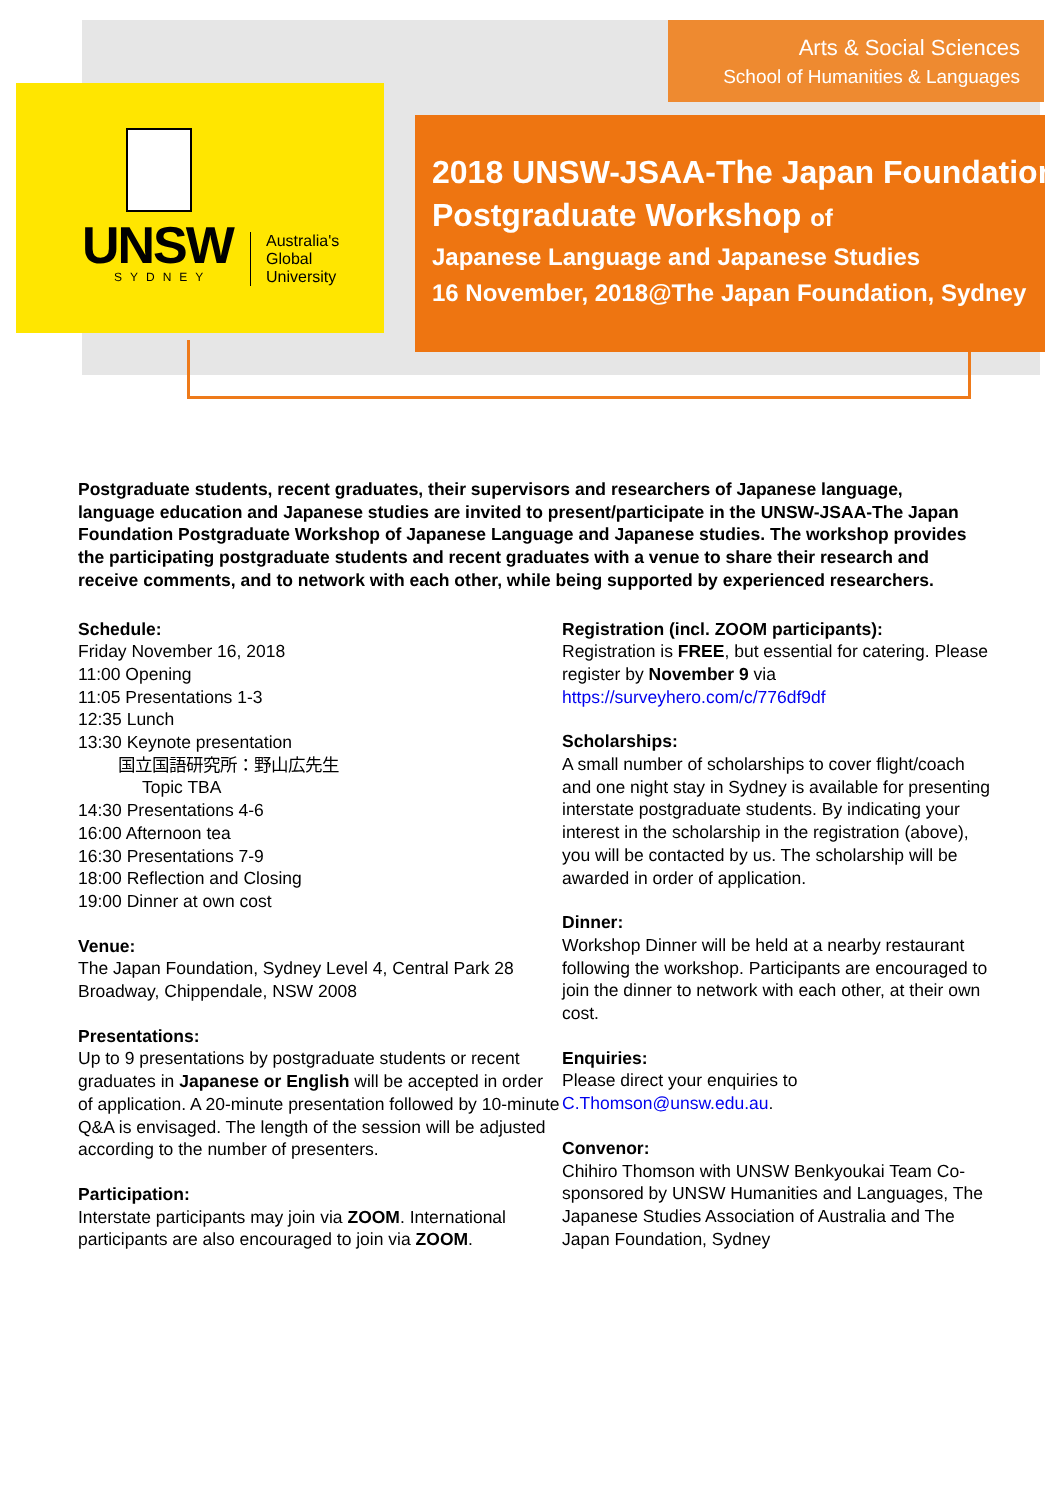UNSW
SYDNEY
Australia's
Global
University
Arts & Social Sciences
School of Humanities & Languages
2018 UNSW-JSAA-The Japan Foundation
Postgraduate Workshop of
Japanese Language and Japanese Studies
16 November, 2018@The Japan Foundation, Sydney
Postgraduate students, recent graduates, their supervisors and researchers of Japanese language, language education and Japanese studies are invited to present/participate in the UNSW-JSAA-The Japan Foundation Postgraduate Workshop of Japanese Language and Japanese studies. The workshop provides the participating postgraduate students and recent graduates with a venue to share their research and receive comments, and to network with each other, while being supported by experienced researchers.
Schedule:
Friday November 16, 2018
11:00 Opening
11:05 Presentations 1-3
12:35 Lunch
13:30 Keynote presentation
国立国語研究所：野山広先生
Topic TBA
14:30 Presentations 4-6
16:00 Afternoon tea
16:30 Presentations 7-9
18:00 Reflection and Closing
19:00 Dinner at own cost
Venue:
The Japan Foundation, Sydney Level 4, Central Park 28 Broadway, Chippendale, NSW 2008
Presentations:
Up to 9 presentations by postgraduate students or recent graduates in Japanese or English will be accepted in order of application. A 20-minute presentation followed by 10-minute Q&A is envisaged. The length of the session will be adjusted according to the number of presenters.
Participation:
Interstate participants may join via ZOOM. International participants are also encouraged to join via ZOOM.
Registration (incl. ZOOM participants):
Registration is FREE, but essential for catering. Please register by November 9 via
https://surveyhero.com/c/776df9df
Scholarships:
A small number of scholarships to cover flight/coach and one night stay in Sydney is available for presenting interstate postgraduate students. By indicating your interest in the scholarship in the registration (above), you will be contacted by us. The scholarship will be awarded in order of application.
Dinner:
Workshop Dinner will be held at a nearby restaurant following the workshop. Participants are encouraged to join the dinner to network with each other, at their own cost.
Enquiries:
Please direct your enquiries to
C.Thomson@unsw.edu.au.
Convenor:
Chihiro Thomson with UNSW Benkyoukai Team Co-sponsored by UNSW Humanities and Languages, The Japanese Studies Association of Australia and The Japan Foundation, Sydney